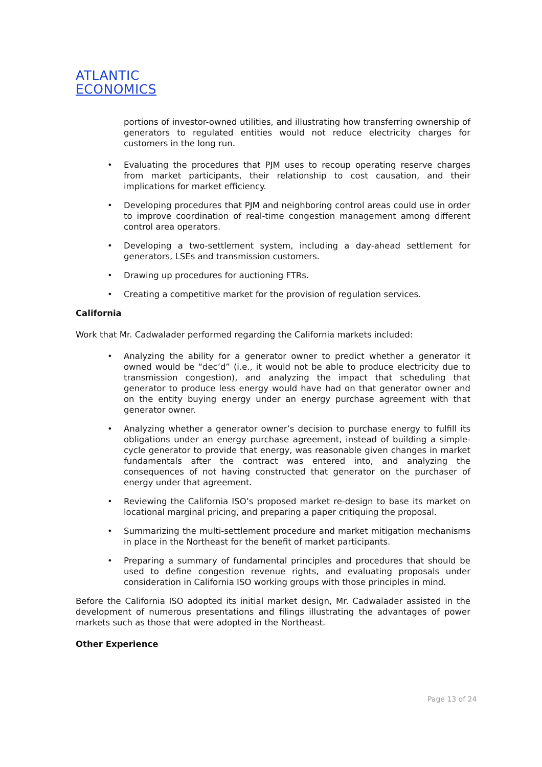ATLANTIC
ECONOMICS
portions of investor-owned utilities, and illustrating how transferring ownership of generators to regulated entities would not reduce electricity charges for customers in the long run.
• Evaluating the procedures that PJM uses to recoup operating reserve charges from market participants, their relationship to cost causation, and their implications for market efficiency.
• Developing procedures that PJM and neighboring control areas could use in order to improve coordination of real-time congestion management among different control area operators.
• Developing a two-settlement system, including a day-ahead settlement for generators, LSEs and transmission customers.
• Drawing up procedures for auctioning FTRs.
• Creating a competitive market for the provision of regulation services.
California
Work that Mr. Cadwalader performed regarding the California markets included:
• Analyzing the ability for a generator owner to predict whether a generator it owned would be “dec’d” (i.e., it would not be able to produce electricity due to transmission congestion), and analyzing the impact that scheduling that generator to produce less energy would have had on that generator owner and on the entity buying energy under an energy purchase agreement with that generator owner.
• Analyzing whether a generator owner’s decision to purchase energy to fulfill its obligations under an energy purchase agreement, instead of building a simple-cycle generator to provide that energy, was reasonable given changes in market fundamentals after the contract was entered into, and analyzing the consequences of not having constructed that generator on the purchaser of energy under that agreement.
• Reviewing the California ISO’s proposed market re-design to base its market on locational marginal pricing, and preparing a paper critiquing the proposal.
• Summarizing the multi-settlement procedure and market mitigation mechanisms in place in the Northeast for the benefit of market participants.
• Preparing a summary of fundamental principles and procedures that should be used to define congestion revenue rights, and evaluating proposals under consideration in California ISO working groups with those principles in mind.
Before the California ISO adopted its initial market design, Mr. Cadwalader assisted in the development of numerous presentations and filings illustrating the advantages of power markets such as those that were adopted in the Northeast.
Other Experience
Page 13 of 24